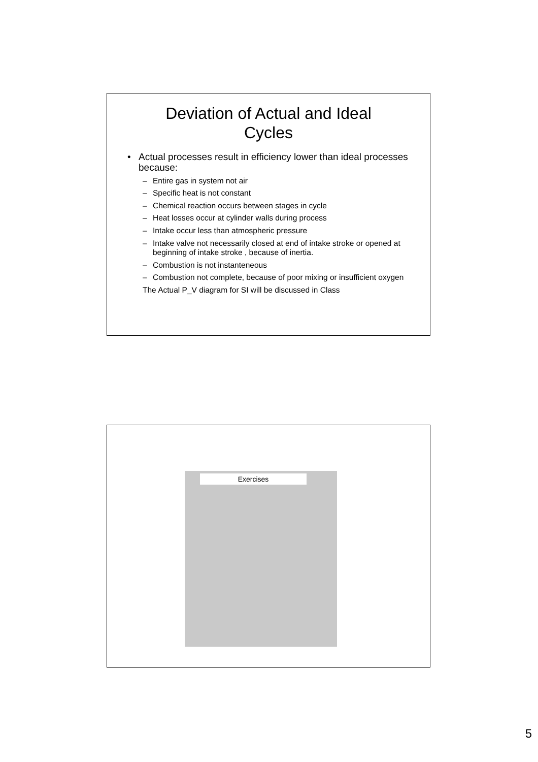Deviation of Actual and Ideal
Cycles
Actual processes result in efficiency lower than ideal processes because:
– Entire gas in system not air
– Specific heat is not constant
– Chemical reaction occurs between stages in cycle
– Heat losses occur at cylinder walls during process
– Intake occur less than atmospheric pressure
– Intake valve not necessarily closed at end of intake stroke or opened at beginning of intake stroke , because of inertia.
– Combustion is not instanteneous
– Combustion not complete, because of poor mixing or insufficient oxygen
The Actual P_V diagram for SI will be discussed in Class
Exercises
5